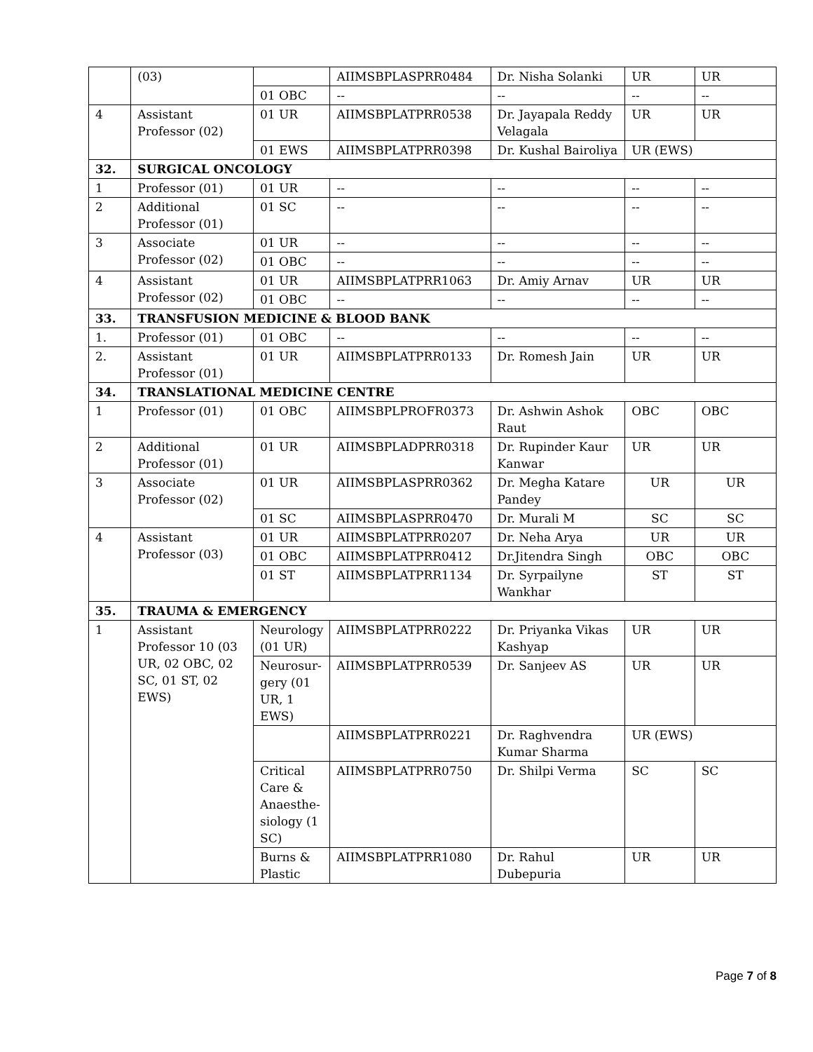| | (03) | | AIIMSBPLASPRR0484 | Dr. Nisha Solanki | UR | UR |
| | | 01 OBC | -- | -- | -- | -- |
| 4 | Assistant Professor (02) | 01 UR | AIIMSBPLATPRR0538 | Dr. Jayapala Reddy Velagala | UR | UR |
| | | 01 EWS | AIIMSBPLATPRR0398 | Dr. Kushal Bairoliya | UR (EWS) | |
| 32. | SURGICAL ONCOLOGY | | | | | |
| 1 | Professor (01) | 01 UR | -- | -- | -- | -- |
| 2 | Additional Professor (01) | 01 SC | -- | -- | -- | -- |
| 3 | Associate Professor (02) | 01 UR | -- | -- | -- | -- |
| | | 01 OBC | -- | -- | -- | -- |
| 4 | Assistant Professor (02) | 01 UR | AIIMSBPLATPRR1063 | Dr. Amiy Arnav | UR | UR |
| | | 01 OBC | -- | -- | -- | -- |
| 33. | TRANSFUSION MEDICINE & BLOOD BANK | | | | | |
| 1. | Professor (01) | 01 OBC | -- | -- | -- | -- |
| 2. | Assistant Professor (01) | 01 UR | AIIMSBPLATPRR0133 | Dr. Romesh Jain | UR | UR |
| 34. | TRANSLATIONAL MEDICINE CENTRE | | | | | |
| 1 | Professor (01) | 01 OBC | AIIMSBPLPROFR0373 | Dr. Ashwin Ashok Raut | OBC | OBC |
| 2 | Additional Professor (01) | 01 UR | AIIMSBPLADPRR0318 | Dr. Rupinder Kaur Kanwar | UR | UR |
| 3 | Associate Professor (02) | 01 UR | AIIMSBPLASPRR0362 | Dr. Megha Katare Pandey | UR | UR |
| | | 01 SC | AIIMSBPLASPRR0470 | Dr. Murali M | SC | SC |
| 4 | Assistant Professor (03) | 01 UR | AIIMSBPLATPRR0207 | Dr. Neha Arya | UR | UR |
| | | 01 OBC | AIIMSBPLATPRR0412 | Dr.Jitendra Singh | OBC | OBC |
| | | 01 ST | AIIMSBPLATPRR1134 | Dr. Syrpailyne Wankhar | ST | ST |
| 35. | TRAUMA & EMERGENCY | | | | | |
| 1 | Assistant Professor 10 (03 UR, 02 OBC, 02 SC, 01 ST, 02 EWS) | Neurology (01 UR) | AIIMSBPLATPRR0222 | Dr. Priyanka Vikas Kashyap | UR | UR |
| | | Neurosur-gery (01 UR, 1 EWS) | AIIMSBPLATPRR0539 | Dr. Sanjeev AS | UR | UR |
| | | | AIIMSBPLATPRR0221 | Dr. Raghvendra Kumar Sharma | UR (EWS) | |
| | | Critical Care & Anaesthe-siology (1 SC) | AIIMSBPLATPRR0750 | Dr. Shilpi Verma | SC | SC |
| | | Burns & Plastic | AIIMSBPLATPRR1080 | Dr. Rahul Dubepuria | UR | UR |
Page 7 of 8